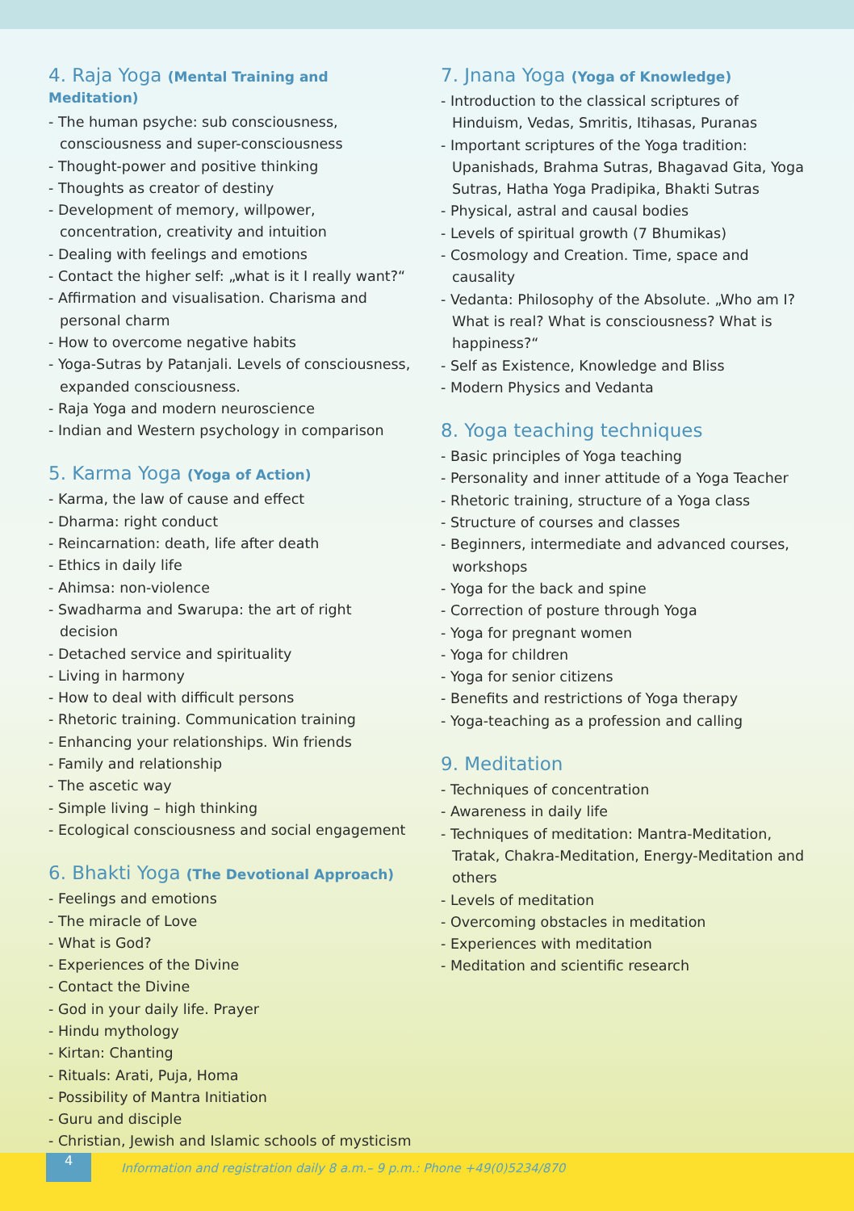4. Raja Yoga (Mental Training and Meditation)
- The human psyche: sub consciousness, consciousness and super-consciousness
- Thought-power and positive thinking
- Thoughts as creator of destiny
- Development of memory, willpower, concentration, creativity and intuition
- Dealing with feelings and emotions
- Contact the higher self: „what is it I really want?“
- Affirmation and visualisation. Charisma and personal charm
- How to overcome negative habits
- Yoga-Sutras by Patanjali. Levels of consciousness, expanded consciousness.
- Raja Yoga and modern neuroscience
- Indian and Western psychology in comparison
5. Karma Yoga (Yoga of Action)
- Karma, the law of cause and effect
- Dharma: right conduct
- Reincarnation: death, life after death
- Ethics in daily life
- Ahimsa: non-violence
- Swadharma and Swarupa: the art of right decision
- Detached service and spirituality
- Living in harmony
- How to deal with difficult persons
- Rhetoric training. Communication training
- Enhancing your relationships. Win friends
- Family and relationship
- The ascetic way
- Simple living – high thinking
- Ecological consciousness and social engagement
6. Bhakti Yoga (The Devotional Approach)
- Feelings and emotions
- The miracle of Love
- What is God?
- Experiences of the Divine
- Contact the Divine
- God in your daily life. Prayer
- Hindu mythology
- Kirtan: Chanting
- Rituals: Arati, Puja, Homa
- Possibility of Mantra Initiation
- Guru and disciple
- Christian, Jewish and Islamic schools of mysticism
7. Jnana Yoga (Yoga of Knowledge)
- Introduction to the classical scriptures of Hinduism, Vedas, Smritis, Itihasas, Puranas
- Important scriptures of the Yoga tradition: Upanishads, Brahma Sutras, Bhagavad Gita, Yoga Sutras, Hatha Yoga Pradipika, Bhakti Sutras
- Physical, astral and causal bodies
- Levels of spiritual growth (7 Bhumikas)
- Cosmology and Creation. Time, space and causality
- Vedanta: Philosophy of the Absolute. „Who am I? What is real? What is consciousness? What is happiness?“
- Self as Existence, Knowledge and Bliss
- Modern Physics and Vedanta
8. Yoga teaching techniques
- Basic principles of Yoga teaching
- Personality and inner attitude of a Yoga Teacher
- Rhetoric training, structure of a Yoga class
- Structure of courses and classes
- Beginners, intermediate and advanced courses, workshops
- Yoga for the back and spine
- Correction of posture through Yoga
- Yoga for pregnant women
- Yoga for children
- Yoga for senior citizens
- Benefits and restrictions of Yoga therapy
- Yoga-teaching as a profession and calling
9. Meditation
- Techniques of concentration
- Awareness in daily life
- Techniques of meditation: Mantra-Meditation, Tratak, Chakra-Meditation, Energy-Meditation and others
- Levels of meditation
- Overcoming obstacles in meditation
- Experiences with meditation
- Meditation and scientific research
4
Information and registration daily 8 a.m.– 9 p.m.: Phone +49(0)5234/870